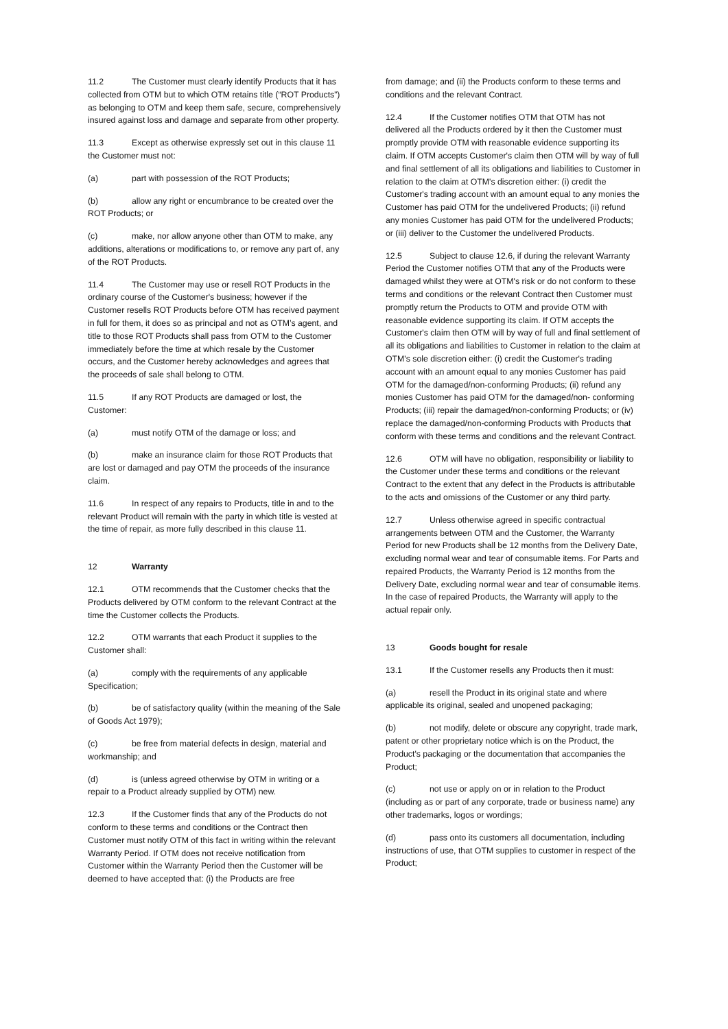11.2 The Customer must clearly identify Products that it has collected from OTM but to which OTM retains title (“ROT Products”) as belonging to OTM and keep them safe, secure, comprehensively insured against loss and damage and separate from other property.
11.3 Except as otherwise expressly set out in this clause 11 the Customer must not:
(a) part with possession of the ROT Products;
(b) allow any right or encumbrance to be created over the ROT Products; or
(c) make, nor allow anyone other than OTM to make, any additions, alterations or modifications to, or remove any part of, any of the ROT Products.
11.4 The Customer may use or resell ROT Products in the ordinary course of the Customer's business; however if the Customer resells ROT Products before OTM has received payment in full for them, it does so as principal and not as OTM’s agent, and title to those ROT Products shall pass from OTM to the Customer immediately before the time at which resale by the Customer occurs, and the Customer hereby acknowledges and agrees that the proceeds of sale shall belong to OTM.
11.5 If any ROT Products are damaged or lost, the Customer:
(a) must notify OTM of the damage or loss; and
(b) make an insurance claim for those ROT Products that are lost or damaged and pay OTM the proceeds of the insurance claim.
11.6 In respect of any repairs to Products, title in and to the relevant Product will remain with the party in which title is vested at the time of repair, as more fully described in this clause 11.
12 Warranty
12.1 OTM recommends that the Customer checks that the Products delivered by OTM conform to the relevant Contract at the time the Customer collects the Products.
12.2 OTM warrants that each Product it supplies to the Customer shall:
(a) comply with the requirements of any applicable Specification;
(b) be of satisfactory quality (within the meaning of the Sale of Goods Act 1979);
(c) be free from material defects in design, material and workmanship; and
(d) is (unless agreed otherwise by OTM in writing or a repair to a Product already supplied by OTM) new.
12.3 If the Customer finds that any of the Products do not conform to these terms and conditions or the Contract then Customer must notify OTM of this fact in writing within the relevant Warranty Period. If OTM does not receive notification from Customer within the Warranty Period then the Customer will be deemed to have accepted that: (i) the Products are free
from damage; and (ii) the Products conform to these terms and conditions and the relevant Contract.
12.4 If the Customer notifies OTM that OTM has not delivered all the Products ordered by it then the Customer must promptly provide OTM with reasonable evidence supporting its claim. If OTM accepts Customer's claim then OTM will by way of full and final settlement of all its obligations and liabilities to Customer in relation to the claim at OTM's discretion either: (i) credit the Customer's trading account with an amount equal to any monies the Customer has paid OTM for the undelivered Products; (ii) refund any monies Customer has paid OTM for the undelivered Products; or (iii) deliver to the Customer the undelivered Products.
12.5 Subject to clause 12.6, if during the relevant Warranty Period the Customer notifies OTM that any of the Products were damaged whilst they were at OTM's risk or do not conform to these terms and conditions or the relevant Contract then Customer must promptly return the Products to OTM and provide OTM with reasonable evidence supporting its claim. If OTM accepts the Customer's claim then OTM will by way of full and final settlement of all its obligations and liabilities to Customer in relation to the claim at OTM's sole discretion either: (i) credit the Customer's trading account with an amount equal to any monies Customer has paid OTM for the damaged/non-conforming Products; (ii) refund any monies Customer has paid OTM for the damaged/non- conforming Products; (iii) repair the damaged/non-conforming Products; or (iv) replace the damaged/non-conforming Products with Products that conform with these terms and conditions and the relevant Contract.
12.6 OTM will have no obligation, responsibility or liability to the Customer under these terms and conditions or the relevant Contract to the extent that any defect in the Products is attributable to the acts and omissions of the Customer or any third party.
12.7 Unless otherwise agreed in specific contractual arrangements between OTM and the Customer, the Warranty Period for new Products shall be 12 months from the Delivery Date, excluding normal wear and tear of consumable items. For Parts and repaired Products, the Warranty Period is 12 months from the Delivery Date, excluding normal wear and tear of consumable items. In the case of repaired Products, the Warranty will apply to the actual repair only.
13 Goods bought for resale
13.1 If the Customer resells any Products then it must:
(a) resell the Product in its original state and where applicable its original, sealed and unopened packaging;
(b) not modify, delete or obscure any copyright, trade mark, patent or other proprietary notice which is on the Product, the Product's packaging or the documentation that accompanies the Product;
(c) not use or apply on or in relation to the Product (including as or part of any corporate, trade or business name) any other trademarks, logos or wordings;
(d) pass onto its customers all documentation, including instructions of use, that OTM supplies to customer in respect of the Product;